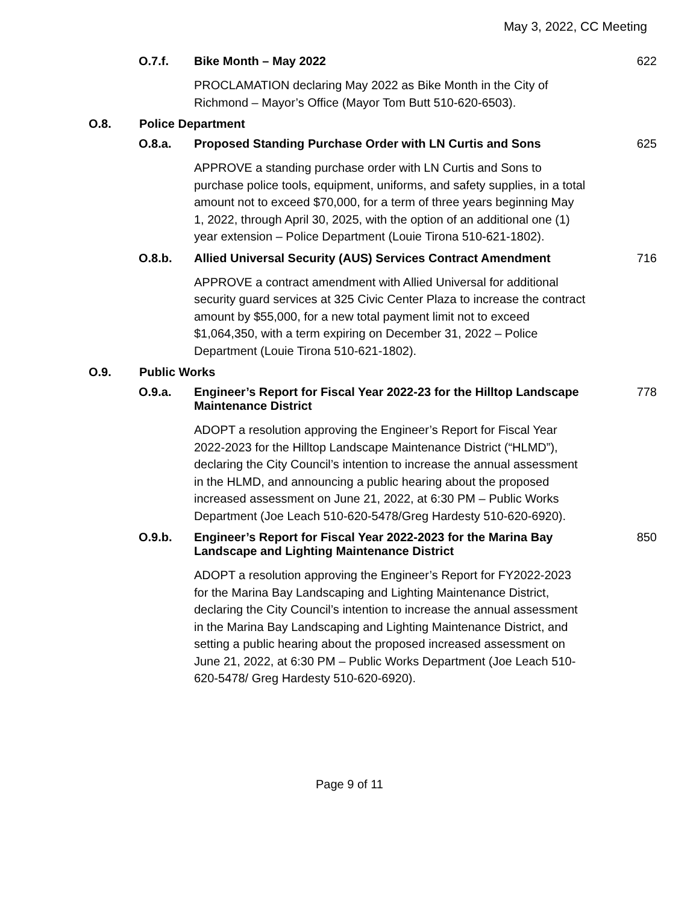May 3, 2022, CC Meeting
O.7.f. Bike Month – May 2022 622
PROCLAMATION declaring May 2022 as Bike Month in the City of Richmond – Mayor’s Office (Mayor Tom Butt 510-620-6503).
O.8. Police Department
O.8.a. Proposed Standing Purchase Order with LN Curtis and Sons
625
APPROVE a standing purchase order with LN Curtis and Sons to purchase police tools, equipment, uniforms, and safety supplies, in a total amount not to exceed $70,000, for a term of three years beginning May 1, 2022, through April 30, 2025, with the option of an additional one (1) year extension – Police Department (Louie Tirona 510-621-1802).
O.8.b. Allied Universal Security (AUS) Services Contract Amendment
716
APPROVE a contract amendment with Allied Universal for additional security guard services at 325 Civic Center Plaza to increase the contract amount by $55,000, for a new total payment limit not to exceed $1,064,350, with a term expiring on December 31, 2022 – Police Department (Louie Tirona 510-621-1802).
O.9. Public Works
O.9.a. Engineer’s Report for Fiscal Year 2022-23 for the Hilltop Landscape Maintenance District
778
ADOPT a resolution approving the Engineer’s Report for Fiscal Year 2022-2023 for the Hilltop Landscape Maintenance District (“HLMD”), declaring the City Council’s intention to increase the annual assessment in the HLMD, and announcing a public hearing about the proposed increased assessment on June 21, 2022, at 6:30 PM – Public Works Department (Joe Leach 510-620-5478/Greg Hardesty 510-620-6920).
O.9.b. Engineer’s Report for Fiscal Year 2022-2023 for the Marina Bay Landscape and Lighting Maintenance District
850
ADOPT a resolution approving the Engineer’s Report for FY2022-2023 for the Marina Bay Landscaping and Lighting Maintenance District, declaring the City Council’s intention to increase the annual assessment in the Marina Bay Landscaping and Lighting Maintenance District, and setting a public hearing about the proposed increased assessment on June 21, 2022, at 6:30 PM – Public Works Department (Joe Leach 510-620-5478/ Greg Hardesty 510-620-6920).
Page 9 of 11